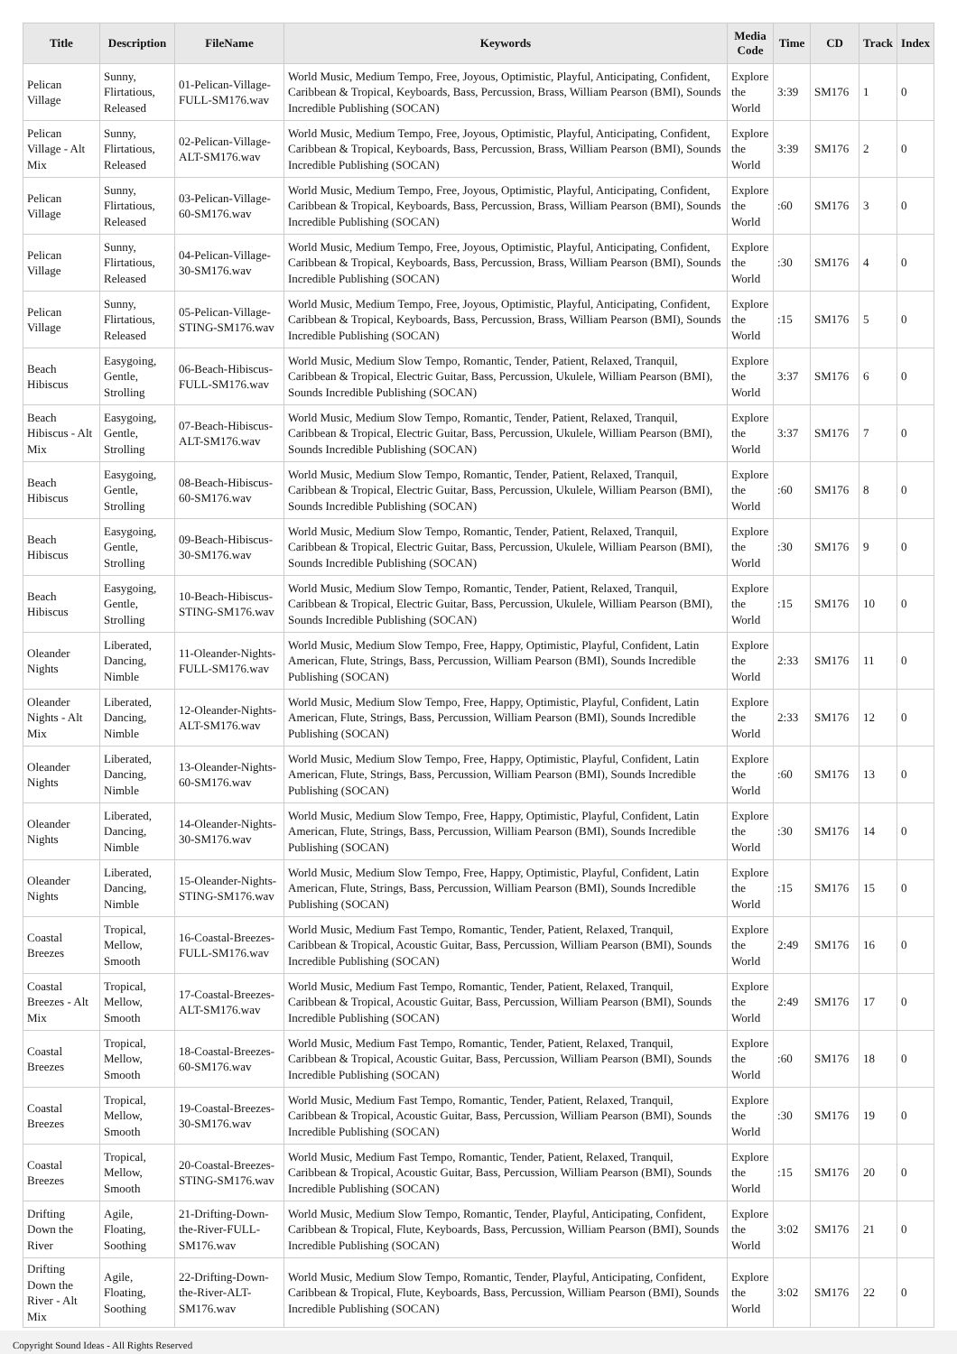| Title | Description | FileName | Keywords | Media Code | Time | CD | Track | Index |
| --- | --- | --- | --- | --- | --- | --- | --- | --- |
| Pelican Village | Sunny, Flirtatious, Released | 01-Pelican-Village-FULL-SM176.wav | World Music, Medium Tempo, Free, Joyous, Optimistic, Playful, Anticipating, Confident, Caribbean & Tropical, Keyboards, Bass, Percussion, Brass, William Pearson (BMI), Sounds Incredible Publishing (SOCAN) | Explore the World | 3:39 | SM176 | 1 | 0 |
| Pelican Village - Alt Mix | Sunny, Flirtatious, Released | 02-Pelican-Village-ALT-SM176.wav | World Music, Medium Tempo, Free, Joyous, Optimistic, Playful, Anticipating, Confident, Caribbean & Tropical, Keyboards, Bass, Percussion, Brass, William Pearson (BMI), Sounds Incredible Publishing (SOCAN) | Explore the World | 3:39 | SM176 | 2 | 0 |
| Pelican Village | Sunny, Flirtatious, Released | 03-Pelican-Village-60-SM176.wav | World Music, Medium Tempo, Free, Joyous, Optimistic, Playful, Anticipating, Confident, Caribbean & Tropical, Keyboards, Bass, Percussion, Brass, William Pearson (BMI), Sounds Incredible Publishing (SOCAN) | Explore the World | :60 | SM176 | 3 | 0 |
| Pelican Village | Sunny, Flirtatious, Released | 04-Pelican-Village-30-SM176.wav | World Music, Medium Tempo, Free, Joyous, Optimistic, Playful, Anticipating, Confident, Caribbean & Tropical, Keyboards, Bass, Percussion, Brass, William Pearson (BMI), Sounds Incredible Publishing (SOCAN) | Explore the World | :30 | SM176 | 4 | 0 |
| Pelican Village | Sunny, Flirtatious, Released | 05-Pelican-Village-STING-SM176.wav | World Music, Medium Tempo, Free, Joyous, Optimistic, Playful, Anticipating, Confident, Caribbean & Tropical, Keyboards, Bass, Percussion, Brass, William Pearson (BMI), Sounds Incredible Publishing (SOCAN) | Explore the World | :15 | SM176 | 5 | 0 |
| Beach Hibiscus | Easygoing, Gentle, Strolling | 06-Beach-Hibiscus-FULL-SM176.wav | World Music, Medium Slow Tempo, Romantic, Tender, Patient, Relaxed, Tranquil, Caribbean & Tropical, Electric Guitar, Bass, Percussion, Ukulele, William Pearson (BMI), Sounds Incredible Publishing (SOCAN) | Explore the World | 3:37 | SM176 | 6 | 0 |
| Beach Hibiscus - Alt Mix | Easygoing, Gentle, Strolling | 07-Beach-Hibiscus-ALT-SM176.wav | World Music, Medium Slow Tempo, Romantic, Tender, Patient, Relaxed, Tranquil, Caribbean & Tropical, Electric Guitar, Bass, Percussion, Ukulele, William Pearson (BMI), Sounds Incredible Publishing (SOCAN) | Explore the World | 3:37 | SM176 | 7 | 0 |
| Beach Hibiscus | Easygoing, Gentle, Strolling | 08-Beach-Hibiscus-60-SM176.wav | World Music, Medium Slow Tempo, Romantic, Tender, Patient, Relaxed, Tranquil, Caribbean & Tropical, Electric Guitar, Bass, Percussion, Ukulele, William Pearson (BMI), Sounds Incredible Publishing (SOCAN) | Explore the World | :60 | SM176 | 8 | 0 |
| Beach Hibiscus | Easygoing, Gentle, Strolling | 09-Beach-Hibiscus-30-SM176.wav | World Music, Medium Slow Tempo, Romantic, Tender, Patient, Relaxed, Tranquil, Caribbean & Tropical, Electric Guitar, Bass, Percussion, Ukulele, William Pearson (BMI), Sounds Incredible Publishing (SOCAN) | Explore the World | :30 | SM176 | 9 | 0 |
| Beach Hibiscus | Easygoing, Gentle, Strolling | 10-Beach-Hibiscus-STING-SM176.wav | World Music, Medium Slow Tempo, Romantic, Tender, Patient, Relaxed, Tranquil, Caribbean & Tropical, Electric Guitar, Bass, Percussion, Ukulele, William Pearson (BMI), Sounds Incredible Publishing (SOCAN) | Explore the World | :15 | SM176 | 10 | 0 |
| Oleander Nights | Liberated, Dancing, Nimble | 11-Oleander-Nights-FULL-SM176.wav | World Music, Medium Slow Tempo, Free, Happy, Optimistic, Playful, Confident, Latin American, Flute, Strings, Bass, Percussion, William Pearson (BMI), Sounds Incredible Publishing (SOCAN) | Explore the World | 2:33 | SM176 | 11 | 0 |
| Oleander Nights - Alt Mix | Liberated, Dancing, Nimble | 12-Oleander-Nights-ALT-SM176.wav | World Music, Medium Slow Tempo, Free, Happy, Optimistic, Playful, Confident, Latin American, Flute, Strings, Bass, Percussion, William Pearson (BMI), Sounds Incredible Publishing (SOCAN) | Explore the World | 2:33 | SM176 | 12 | 0 |
| Oleander Nights | Liberated, Dancing, Nimble | 13-Oleander-Nights-60-SM176.wav | World Music, Medium Slow Tempo, Free, Happy, Optimistic, Playful, Confident, Latin American, Flute, Strings, Bass, Percussion, William Pearson (BMI), Sounds Incredible Publishing (SOCAN) | Explore the World | :60 | SM176 | 13 | 0 |
| Oleander Nights | Liberated, Dancing, Nimble | 14-Oleander-Nights-30-SM176.wav | World Music, Medium Slow Tempo, Free, Happy, Optimistic, Playful, Confident, Latin American, Flute, Strings, Bass, Percussion, William Pearson (BMI), Sounds Incredible Publishing (SOCAN) | Explore the World | :30 | SM176 | 14 | 0 |
| Oleander Nights | Liberated, Dancing, Nimble | 15-Oleander-Nights-STING-SM176.wav | World Music, Medium Slow Tempo, Free, Happy, Optimistic, Playful, Confident, Latin American, Flute, Strings, Bass, Percussion, William Pearson (BMI), Sounds Incredible Publishing (SOCAN) | Explore the World | :15 | SM176 | 15 | 0 |
| Coastal Breezes | Tropical, Mellow, Smooth | 16-Coastal-Breezes-FULL-SM176.wav | World Music, Medium Fast Tempo, Romantic, Tender, Patient, Relaxed, Tranquil, Caribbean & Tropical, Acoustic Guitar, Bass, Percussion, William Pearson (BMI), Sounds Incredible Publishing (SOCAN) | Explore the World | 2:49 | SM176 | 16 | 0 |
| Coastal Breezes - Alt Mix | Tropical, Mellow, Smooth | 17-Coastal-Breezes-ALT-SM176.wav | World Music, Medium Fast Tempo, Romantic, Tender, Patient, Relaxed, Tranquil, Caribbean & Tropical, Acoustic Guitar, Bass, Percussion, William Pearson (BMI), Sounds Incredible Publishing (SOCAN) | Explore the World | 2:49 | SM176 | 17 | 0 |
| Coastal Breezes | Tropical, Mellow, Smooth | 18-Coastal-Breezes-60-SM176.wav | World Music, Medium Fast Tempo, Romantic, Tender, Patient, Relaxed, Tranquil, Caribbean & Tropical, Acoustic Guitar, Bass, Percussion, William Pearson (BMI), Sounds Incredible Publishing (SOCAN) | Explore the World | :60 | SM176 | 18 | 0 |
| Coastal Breezes | Tropical, Mellow, Smooth | 19-Coastal-Breezes-30-SM176.wav | World Music, Medium Fast Tempo, Romantic, Tender, Patient, Relaxed, Tranquil, Caribbean & Tropical, Acoustic Guitar, Bass, Percussion, William Pearson (BMI), Sounds Incredible Publishing (SOCAN) | Explore the World | :30 | SM176 | 19 | 0 |
| Coastal Breezes | Tropical, Mellow, Smooth | 20-Coastal-Breezes-STING-SM176.wav | World Music, Medium Fast Tempo, Romantic, Tender, Patient, Relaxed, Tranquil, Caribbean & Tropical, Acoustic Guitar, Bass, Percussion, William Pearson (BMI), Sounds Incredible Publishing (SOCAN) | Explore the World | :15 | SM176 | 20 | 0 |
| Drifting Down the River | Agile, Floating, Soothing | 21-Drifting-Down-the-River-FULL-SM176.wav | World Music, Medium Slow Tempo, Romantic, Tender, Playful, Anticipating, Confident, Caribbean & Tropical, Flute, Keyboards, Bass, Percussion, William Pearson (BMI), Sounds Incredible Publishing (SOCAN) | Explore the World | 3:02 | SM176 | 21 | 0 |
| Drifting Down the River - Alt Mix | Agile, Floating, Soothing | 22-Drifting-Down-the-River-ALT-SM176.wav | World Music, Medium Slow Tempo, Romantic, Tender, Playful, Anticipating, Confident, Caribbean & Tropical, Flute, Keyboards, Bass, Percussion, William Pearson (BMI), Sounds Incredible Publishing (SOCAN) | Explore the World | 3:02 | SM176 | 22 | 0 |
Copyright Sound Ideas - All Rights Reserved